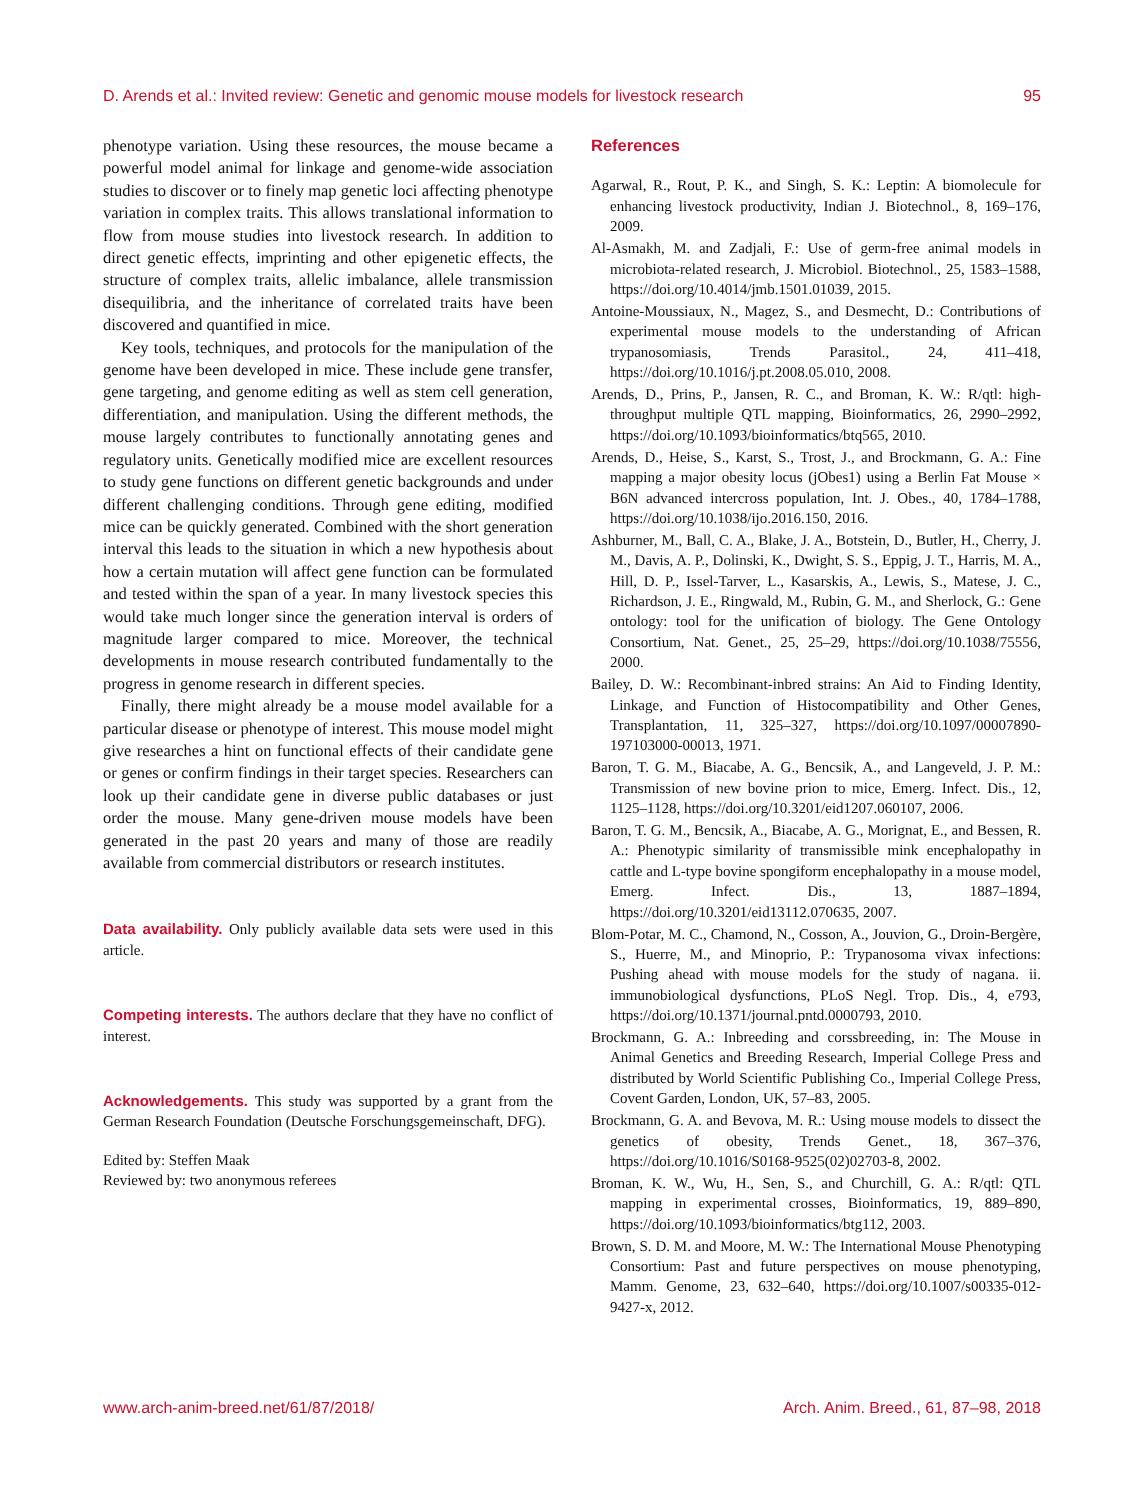D. Arends et al.: Invited review: Genetic and genomic mouse models for livestock research 95
phenotype variation. Using these resources, the mouse became a powerful model animal for linkage and genome-wide association studies to discover or to finely map genetic loci affecting phenotype variation in complex traits. This allows translational information to flow from mouse studies into livestock research. In addition to direct genetic effects, imprinting and other epigenetic effects, the structure of complex traits, allelic imbalance, allele transmission disequilibria, and the inheritance of correlated traits have been discovered and quantified in mice.
Key tools, techniques, and protocols for the manipulation of the genome have been developed in mice. These include gene transfer, gene targeting, and genome editing as well as stem cell generation, differentiation, and manipulation. Using the different methods, the mouse largely contributes to functionally annotating genes and regulatory units. Genetically modified mice are excellent resources to study gene functions on different genetic backgrounds and under different challenging conditions. Through gene editing, modified mice can be quickly generated. Combined with the short generation interval this leads to the situation in which a new hypothesis about how a certain mutation will affect gene function can be formulated and tested within the span of a year. In many livestock species this would take much longer since the generation interval is orders of magnitude larger compared to mice. Moreover, the technical developments in mouse research contributed fundamentally to the progress in genome research in different species.
Finally, there might already be a mouse model available for a particular disease or phenotype of interest. This mouse model might give researches a hint on functional effects of their candidate gene or genes or confirm findings in their target species. Researchers can look up their candidate gene in diverse public databases or just order the mouse. Many gene-driven mouse models have been generated in the past 20 years and many of those are readily available from commercial distributors or research institutes.
Data availability. Only publicly available data sets were used in this article.
Competing interests. The authors declare that they have no conflict of interest.
Acknowledgements. This study was supported by a grant from the German Research Foundation (Deutsche Forschungsgemeinschaft, DFG).
Edited by: Steffen Maak
Reviewed by: two anonymous referees
References
Agarwal, R., Rout, P. K., and Singh, S. K.: Leptin: A biomolecule for enhancing livestock productivity, Indian J. Biotechnol., 8, 169–176, 2009.
Al-Asmakh, M. and Zadjali, F.: Use of germ-free animal models in microbiota-related research, J. Microbiol. Biotechnol., 25, 1583–1588, https://doi.org/10.4014/jmb.1501.01039, 2015.
Antoine-Moussiaux, N., Magez, S., and Desmecht, D.: Contributions of experimental mouse models to the understanding of African trypanosomiasis, Trends Parasitol., 24, 411–418, https://doi.org/10.1016/j.pt.2008.05.010, 2008.
Arends, D., Prins, P., Jansen, R. C., and Broman, K. W.: R/qtl: high-throughput multiple QTL mapping, Bioinformatics, 26, 2990–2992, https://doi.org/10.1093/bioinformatics/btq565, 2010.
Arends, D., Heise, S., Karst, S., Trost, J., and Brockmann, G. A.: Fine mapping a major obesity locus (jObes1) using a Berlin Fat Mouse × B6N advanced intercross population, Int. J. Obes., 40, 1784–1788, https://doi.org/10.1038/ijo.2016.150, 2016.
Ashburner, M., Ball, C. A., Blake, J. A., Botstein, D., Butler, H., Cherry, J. M., Davis, A. P., Dolinski, K., Dwight, S. S., Eppig, J. T., Harris, M. A., Hill, D. P., Issel-Tarver, L., Kasarskis, A., Lewis, S., Matese, J. C., Richardson, J. E., Ringwald, M., Rubin, G. M., and Sherlock, G.: Gene ontology: tool for the unification of biology. The Gene Ontology Consortium, Nat. Genet., 25, 25–29, https://doi.org/10.1038/75556, 2000.
Bailey, D. W.: Recombinant-inbred strains: An Aid to Finding Identity, Linkage, and Function of Histocompatibility and Other Genes, Transplantation, 11, 325–327, https://doi.org/10.1097/00007890-197103000-00013, 1971.
Baron, T. G. M., Biacabe, A. G., Bencsik, A., and Langeveld, J. P. M.: Transmission of new bovine prion to mice, Emerg. Infect. Dis., 12, 1125–1128, https://doi.org/10.3201/eid1207.060107, 2006.
Baron, T. G. M., Bencsik, A., Biacabe, A. G., Morignat, E., and Bessen, R. A.: Phenotypic similarity of transmissible mink encephalopathy in cattle and L-type bovine spongiform encephalopathy in a mouse model, Emerg. Infect. Dis., 13, 1887–1894, https://doi.org/10.3201/eid13112.070635, 2007.
Blom-Potar, M. C., Chamond, N., Cosson, A., Jouvion, G., Droin-Bergère, S., Huerre, M., and Minoprio, P.: Trypanosoma vivax infections: Pushing ahead with mouse models for the study of nagana. ii. immunobiological dysfunctions, PLoS Negl. Trop. Dis., 4, e793, https://doi.org/10.1371/journal.pntd.0000793, 2010.
Brockmann, G. A.: Inbreeding and corssbreeding, in: The Mouse in Animal Genetics and Breeding Research, Imperial College Press and distributed by World Scientific Publishing Co., Imperial College Press, Covent Garden, London, UK, 57–83, 2005.
Brockmann, G. A. and Bevova, M. R.: Using mouse models to dissect the genetics of obesity, Trends Genet., 18, 367–376, https://doi.org/10.1016/S0168-9525(02)02703-8, 2002.
Broman, K. W., Wu, H., Sen, S., and Churchill, G. A.: R/qtl: QTL mapping in experimental crosses, Bioinformatics, 19, 889–890, https://doi.org/10.1093/bioinformatics/btg112, 2003.
Brown, S. D. M. and Moore, M. W.: The International Mouse Phenotyping Consortium: Past and future perspectives on mouse phenotyping, Mamm. Genome, 23, 632–640, https://doi.org/10.1007/s00335-012-9427-x, 2012.
www.arch-anim-breed.net/61/87/2018/ Arch. Anim. Breed., 61, 87–98, 2018